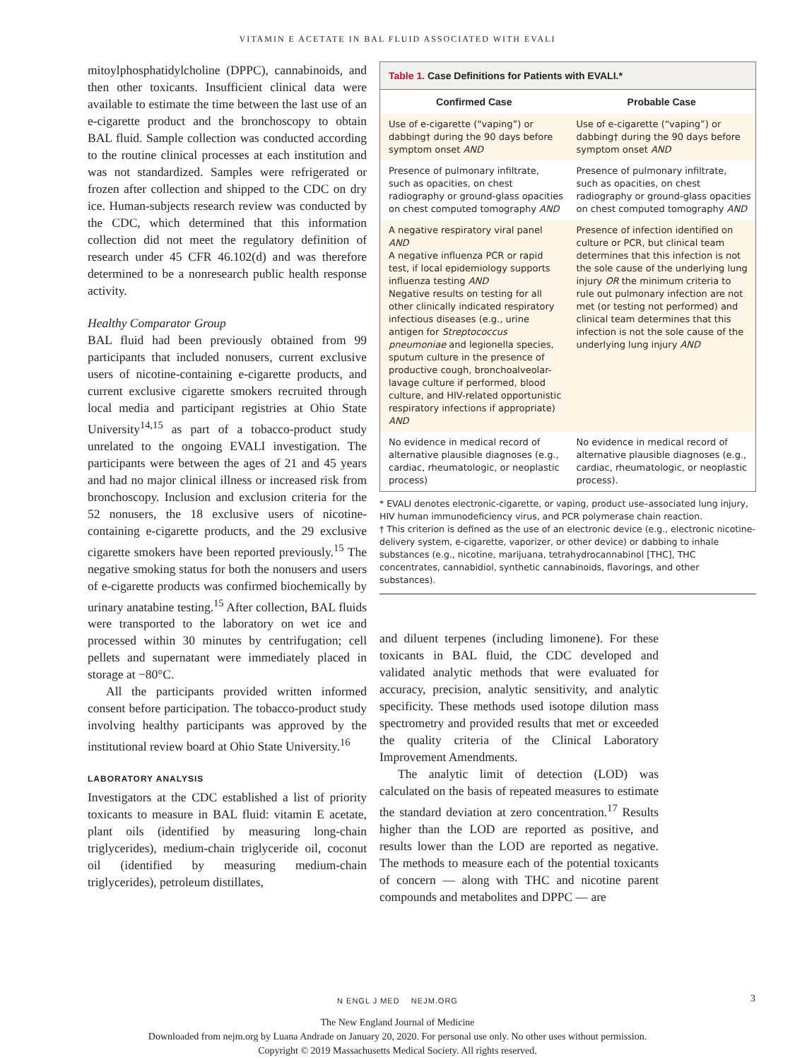VITAMIN E ACETATE IN BAL FLUID ASSOCIATED WITH EVALI
mitoylphosphatidylcholine (DPPC), cannabinoids, and then other toxicants. Insufficient clinical data were available to estimate the time between the last use of an e-cigarette product and the bronchoscopy to obtain BAL fluid. Sample collection was conducted according to the routine clinical processes at each institution and was not standardized. Samples were refrigerated or frozen after collection and shipped to the CDC on dry ice. Human-subjects research review was conducted by the CDC, which determined that this information collection did not meet the regulatory definition of research under 45 CFR 46.102(d) and was therefore determined to be a nonresearch public health response activity.
Healthy Comparator Group
BAL fluid had been previously obtained from 99 participants that included nonusers, current exclusive users of nicotine-containing e-cigarette products, and current exclusive cigarette smokers recruited through local media and participant registries at Ohio State University<sup>14,15</sup> as part of a tobacco-product study unrelated to the ongoing EVALI investigation. The participants were between the ages of 21 and 45 years and had no major clinical illness or increased risk from bronchoscopy. Inclusion and exclusion criteria for the 52 nonusers, the 18 exclusive users of nicotine-containing e-cigarette products, and the 29 exclusive cigarette smokers have been reported previously.<sup>15</sup> The negative smoking status for both the nonusers and users of e-cigarette products was confirmed biochemically by urinary anatabine testing.<sup>15</sup> After collection, BAL fluids were transported to the laboratory on wet ice and processed within 30 minutes by centrifugation; cell pellets and supernatant were immediately placed in storage at −80°C.
All the participants provided written informed consent before participation. The tobacco-product study involving healthy participants was approved by the institutional review board at Ohio State University.<sup>16</sup>
LABORATORY ANALYSIS
Investigators at the CDC established a list of priority toxicants to measure in BAL fluid: vitamin E acetate, plant oils (identified by measuring long-chain triglycerides), medium-chain triglyceride oil, coconut oil (identified by measuring medium-chain triglycerides), petroleum distillates,
Table 1. Case Definitions for Patients with EVALI.*
| Confirmed Case | Probable Case |
| --- | --- |
| Use of e-cigarette (“vaping”) or dabbing† during the 90 days before symptom onset AND | Use of e-cigarette (“vaping”) or dabbing† during the 90 days before symptom onset AND |
| Presence of pulmonary infiltrate, such as opacities, on chest radiography or ground-glass opacities on chest computed tomography AND | Presence of pulmonary infiltrate, such as opacities, on chest radiography or ground-glass opacities on chest computed tomography AND |
| A negative respiratory viral panel AND A negative influenza PCR or rapid test, if local epidemiology supports influenza testing AND Negative results on testing for all other clinically indicated respiratory infectious diseases (e.g., urine antigen for Streptococcus pneumoniae and legionella species, sputum culture in the presence of productive cough, bronchoalveolar-lavage culture if performed, blood culture, and HIV-related opportunistic respiratory infections if appropriate) AND | Presence of infection identified on culture or PCR, but clinical team determines that this infection is not the sole cause of the underlying lung injury OR the minimum criteria to rule out pulmonary infection are not met (or testing not performed) and clinical team determines that this infection is not the sole cause of the underlying lung injury AND |
| No evidence in medical record of alternative plausible diagnoses (e.g., cardiac, rheumatologic, or neoplastic process) | No evidence in medical record of alternative plausible diagnoses (e.g., cardiac, rheumatologic, or neoplastic process). |
* EVALI denotes electronic-cigarette, or vaping, product use–associated lung injury, HIV human immunodeficiency virus, and PCR polymerase chain reaction.
† This criterion is defined as the use of an electronic device (e.g., electronic nicotine-delivery system, e-cigarette, vaporizer, or other device) or dabbing to inhale substances (e.g., nicotine, marijuana, tetrahydrocannabinol [THC], THC concentrates, cannabidiol, synthetic cannabinoids, flavorings, and other substances).
and diluent terpenes (including limonene). For these toxicants in BAL fluid, the CDC developed and validated analytic methods that were evaluated for accuracy, precision, analytic sensitivity, and analytic specificity. These methods used isotope dilution mass spectrometry and provided results that met or exceeded the quality criteria of the Clinical Laboratory Improvement Amendments.
The analytic limit of detection (LOD) was calculated on the basis of repeated measures to estimate the standard deviation at zero concentration.<sup>17</sup> Results higher than the LOD are reported as positive, and results lower than the LOD are reported as negative. The methods to measure each of the potential toxicants of concern — along with THC and nicotine parent compounds and metabolites and DPPC — are
N ENGL J MED NEJM.ORG 3
The New England Journal of Medicine
Downloaded from nejm.org by Luana Andrade on January 20, 2020. For personal use only. No other uses without permission.
Copyright © 2019 Massachusetts Medical Society. All rights reserved.